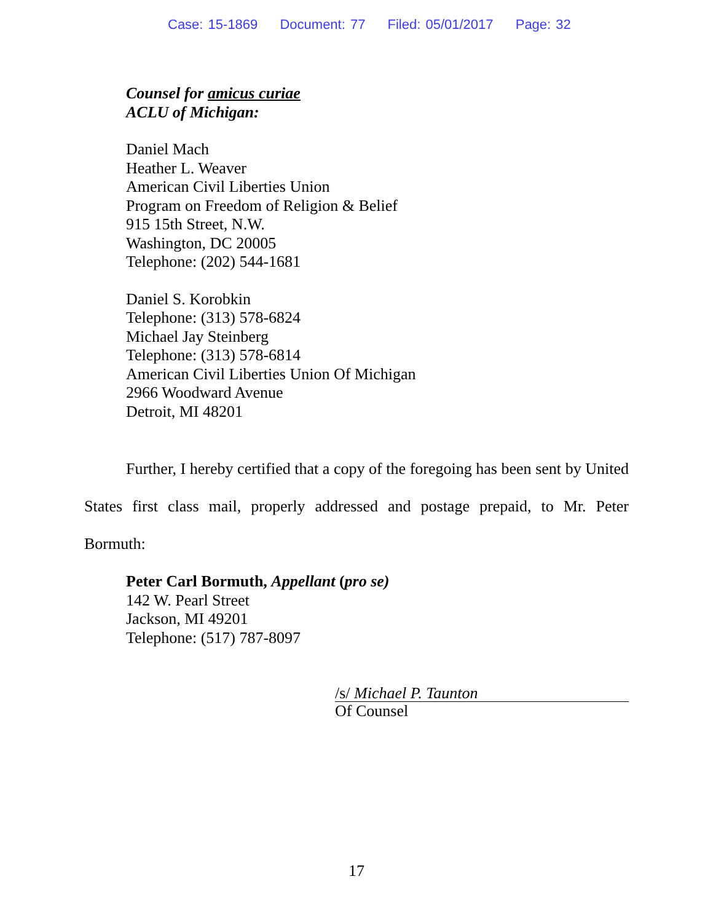Case: 15-1869 Document: 77 Filed: 05/01/2017 Page: 32
Counsel for amicus curiae
ACLU of Michigan:
Daniel Mach
Heather L. Weaver
American Civil Liberties Union
Program on Freedom of Religion & Belief
915 15th Street, N.W.
Washington, DC 20005
Telephone: (202) 544-1681
Daniel S. Korobkin
Telephone: (313) 578-6824
Michael Jay Steinberg
Telephone: (313) 578-6814
American Civil Liberties Union Of Michigan
2966 Woodward Avenue
Detroit, MI 48201
Further, I hereby certified that a copy of the foregoing has been sent by United States first class mail, properly addressed and postage prepaid, to Mr. Peter Bormuth:
Peter Carl Bormuth, Appellant (pro se)
142 W. Pearl Street
Jackson, MI 49201
Telephone: (517) 787-8097
/s/ Michael P. Taunton
Of Counsel
17